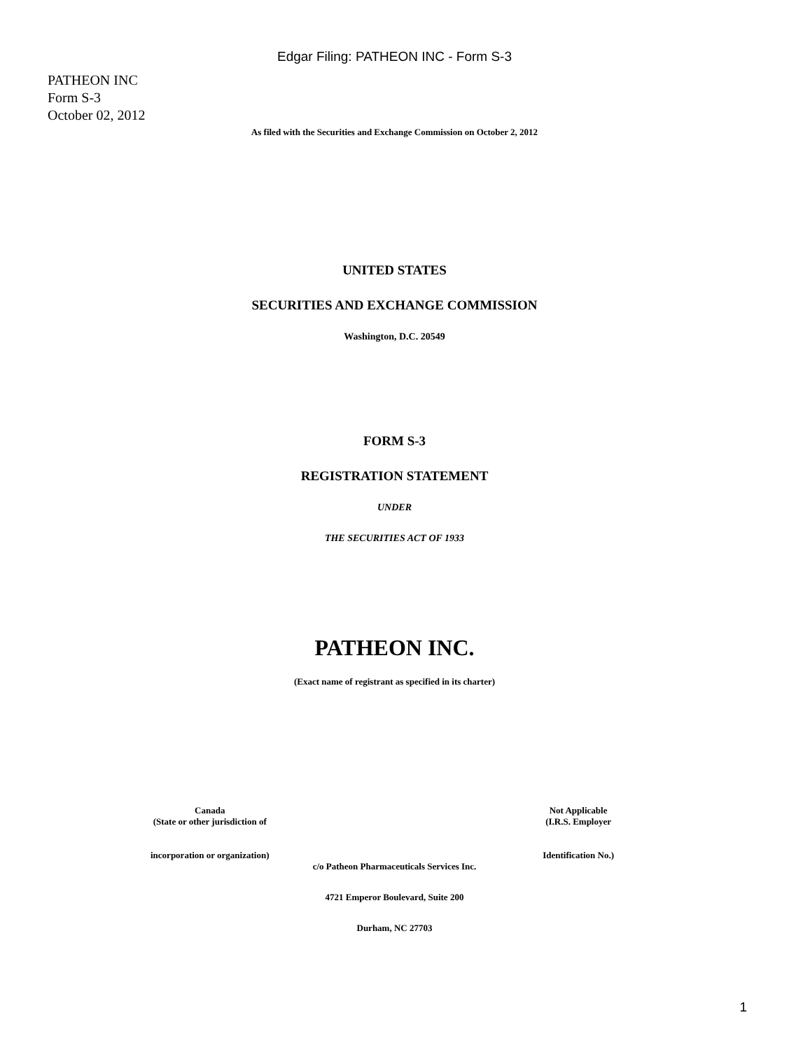Edgar Filing: PATHEON INC - Form S-3
PATHEON INC
Form S-3
October 02, 2012
As filed with the Securities and Exchange Commission on October 2, 2012
UNITED STATES
SECURITIES AND EXCHANGE COMMISSION
Washington, D.C. 20549
FORM S-3
REGISTRATION STATEMENT
UNDER
THE SECURITIES ACT OF 1933
PATHEON INC.
(Exact name of registrant as specified in its charter)
Canada
(State or other jurisdiction of
incorporation or organization)
Not Applicable
(I.R.S. Employer
Identification No.)
c/o Patheon Pharmaceuticals Services Inc.
4721 Emperor Boulevard, Suite 200
Durham, NC 27703
1